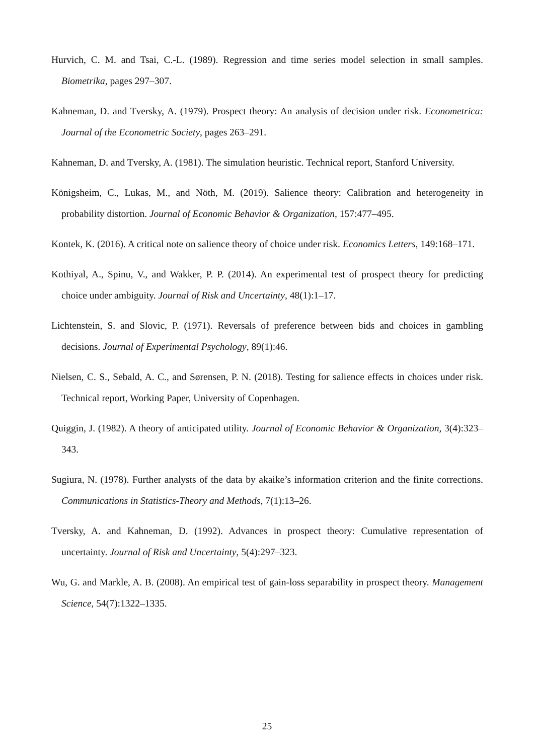Hurvich, C. M. and Tsai, C.-L. (1989). Regression and time series model selection in small samples. Biometrika, pages 297–307.
Kahneman, D. and Tversky, A. (1979). Prospect theory: An analysis of decision under risk. Econometrica: Journal of the Econometric Society, pages 263–291.
Kahneman, D. and Tversky, A. (1981). The simulation heuristic. Technical report, Stanford University.
Königsheim, C., Lukas, M., and Nöth, M. (2019). Salience theory: Calibration and heterogeneity in probability distortion. Journal of Economic Behavior & Organization, 157:477–495.
Kontek, K. (2016). A critical note on salience theory of choice under risk. Economics Letters, 149:168–171.
Kothiyal, A., Spinu, V., and Wakker, P. P. (2014). An experimental test of prospect theory for predicting choice under ambiguity. Journal of Risk and Uncertainty, 48(1):1–17.
Lichtenstein, S. and Slovic, P. (1971). Reversals of preference between bids and choices in gambling decisions. Journal of Experimental Psychology, 89(1):46.
Nielsen, C. S., Sebald, A. C., and Sørensen, P. N. (2018). Testing for salience effects in choices under risk. Technical report, Working Paper, University of Copenhagen.
Quiggin, J. (1982). A theory of anticipated utility. Journal of Economic Behavior & Organization, 3(4):323–343.
Sugiura, N. (1978). Further analysts of the data by akaike’s information criterion and the finite corrections. Communications in Statistics-Theory and Methods, 7(1):13–26.
Tversky, A. and Kahneman, D. (1992). Advances in prospect theory: Cumulative representation of uncertainty. Journal of Risk and Uncertainty, 5(4):297–323.
Wu, G. and Markle, A. B. (2008). An empirical test of gain-loss separability in prospect theory. Management Science, 54(7):1322–1335.
25